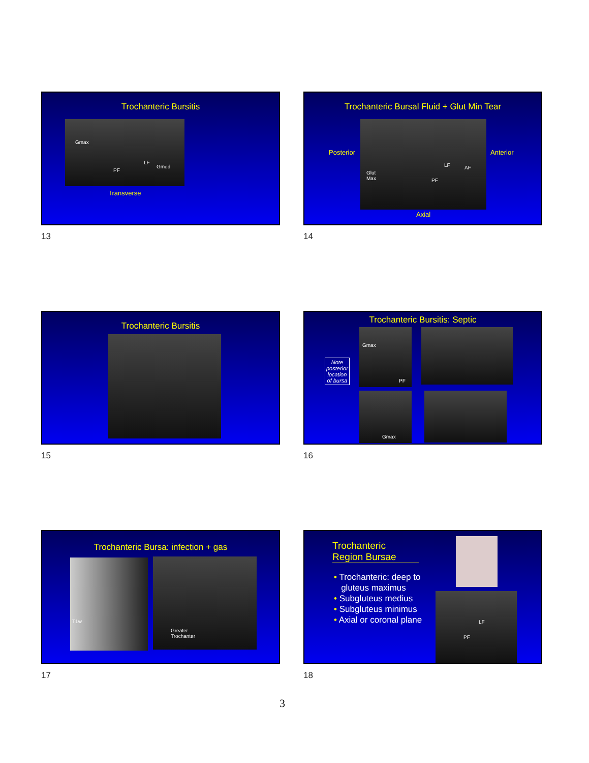Trochanteric Bursitis
Gmax
PF
LF
Gmed
Transverse
13
Trochanteric Bursal Fluid + Glut Min Tear
Posterior
Glut
Max PF
LF AF
Anterior
Axial
14
Trochanteric Bursitis
15
Trochanteric Bursitis: Septic
Note
posterior
location
of bursa
Gmax
PF
Gmax
16
Trochanteric Bursa: infection + gas
T1w
Greater
Trochanter
17
Trochanteric
Region Bursae
• Trochanteric: deep to
gluteus maximus
• Subgluteus medius
• Subgluteus minimus
• Axial or coronal plane
LF
PF
18
3